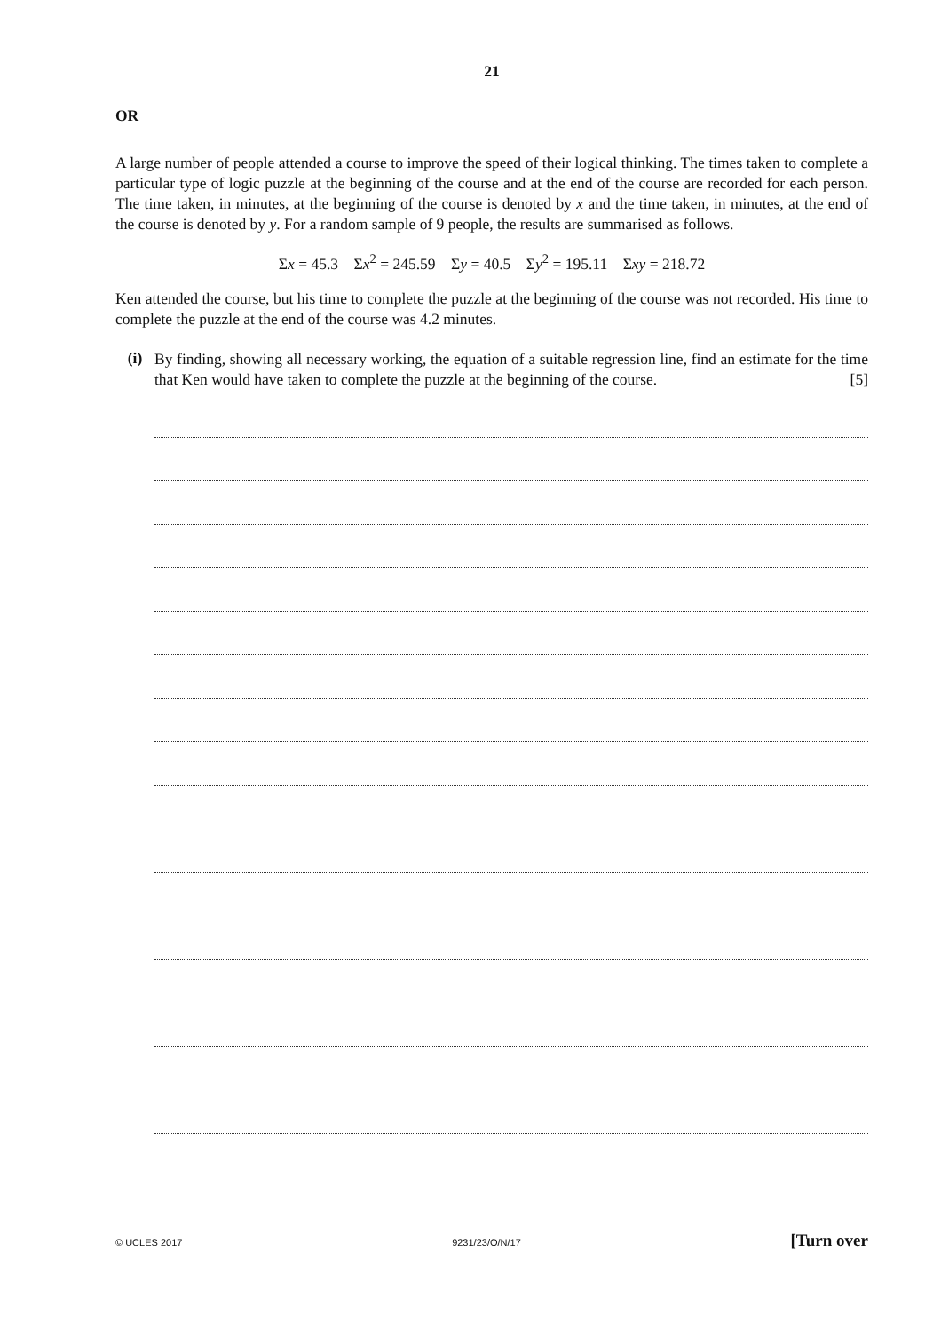21
OR
A large number of people attended a course to improve the speed of their logical thinking. The times taken to complete a particular type of logic puzzle at the beginning of the course and at the end of the course are recorded for each person. The time taken, in minutes, at the beginning of the course is denoted by x and the time taken, in minutes, at the end of the course is denoted by y. For a random sample of 9 people, the results are summarised as follows.
Σx = 45.3 Σx<sup>2</sup> = 245.59 Σy = 40.5 Σy<sup>2</sup> = 195.11 Σxy = 218.72
Ken attended the course, but his time to complete the puzzle at the beginning of the course was not recorded. His time to complete the puzzle at the end of the course was 4.2 minutes.
(i)
By finding, showing all necessary working, the equation of a suitable regression line, find an estimate for the time that Ken would have taken to complete the puzzle at the beginning of the course. [5]
© UCLES 2017 9231/23/O/N/17 [Turn over